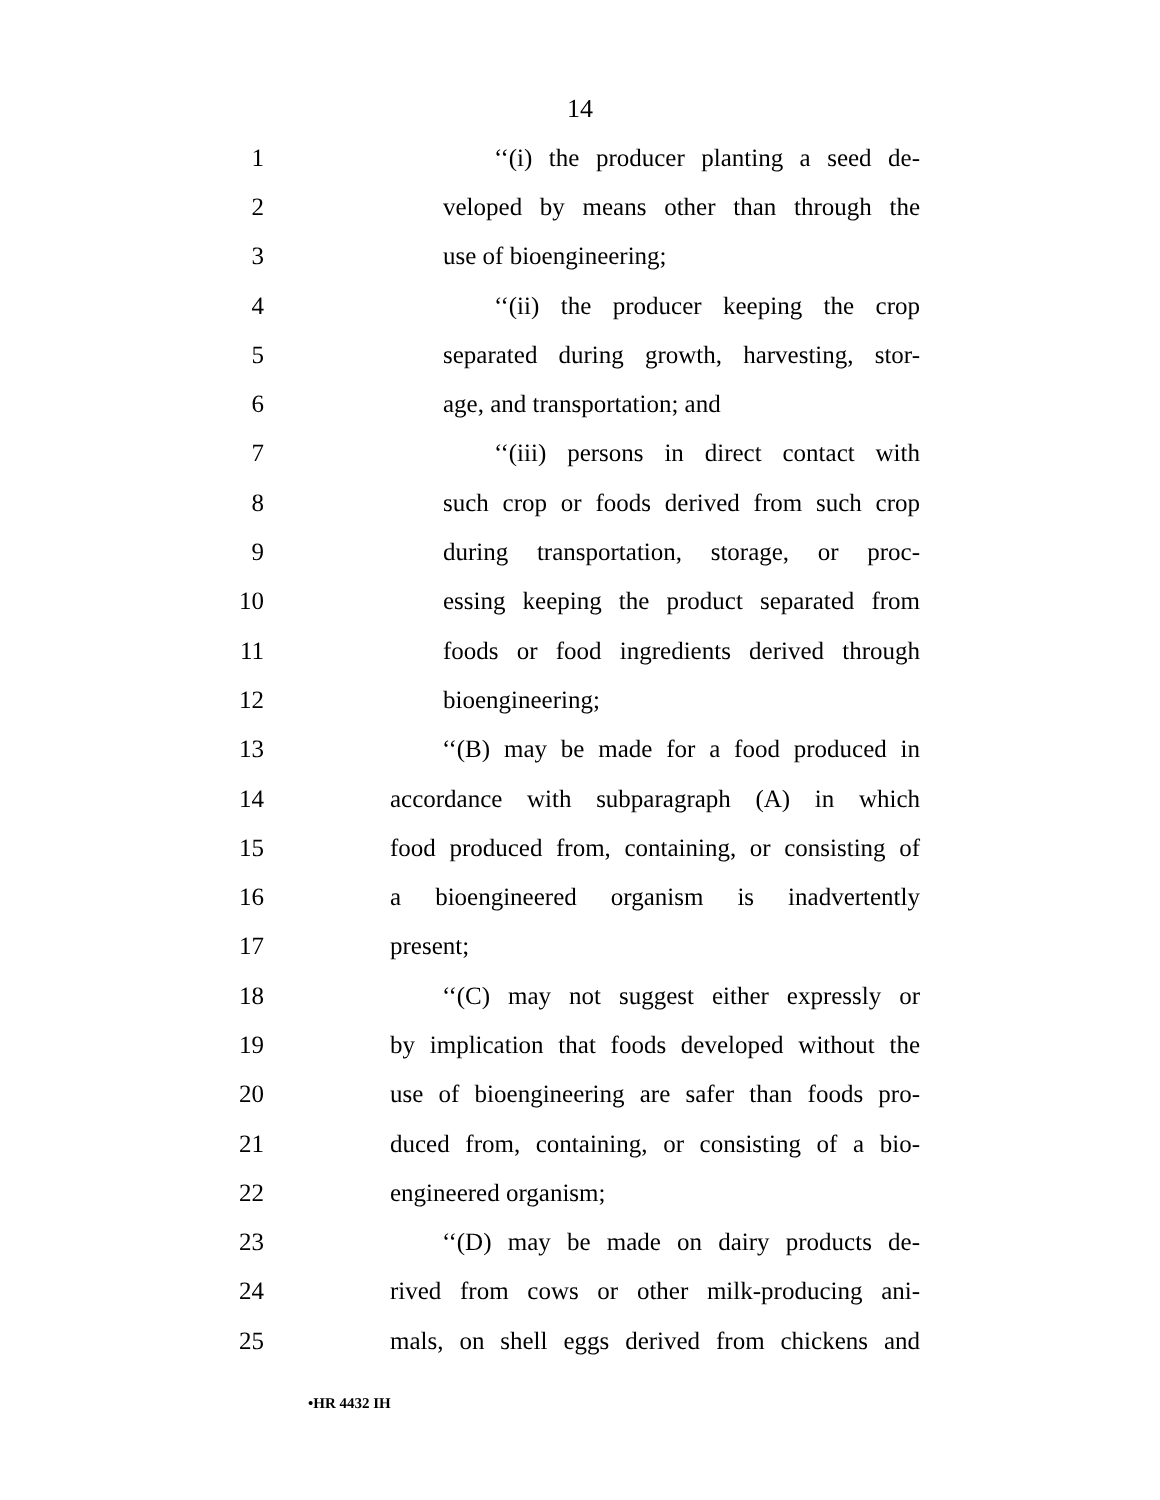14
1 ‘‘(i) the producer planting a seed de-
2 veloped by means other than through the
3 use of bioengineering;
4 ‘‘(ii) the producer keeping the crop
5 separated during growth, harvesting, stor-
6 age, and transportation; and
7 ‘‘(iii) persons in direct contact with
8 such crop or foods derived from such crop
9 during transportation, storage, or proc-
10 essing keeping the product separated from
11 foods or food ingredients derived through
12 bioengineering;
13 ‘‘(B) may be made for a food produced in
14 accordance with subparagraph (A) in which
15 food produced from, containing, or consisting of
16 a bioengineered organism is inadvertently
17 present;
18 ‘‘(C) may not suggest either expressly or
19 by implication that foods developed without the
20 use of bioengineering are safer than foods pro-
21 duced from, containing, or consisting of a bio-
22 engineered organism;
23 ‘‘(D) may be made on dairy products de-
24 rived from cows or other milk-producing ani-
25 mals, on shell eggs derived from chickens and
•HR 4432 IH